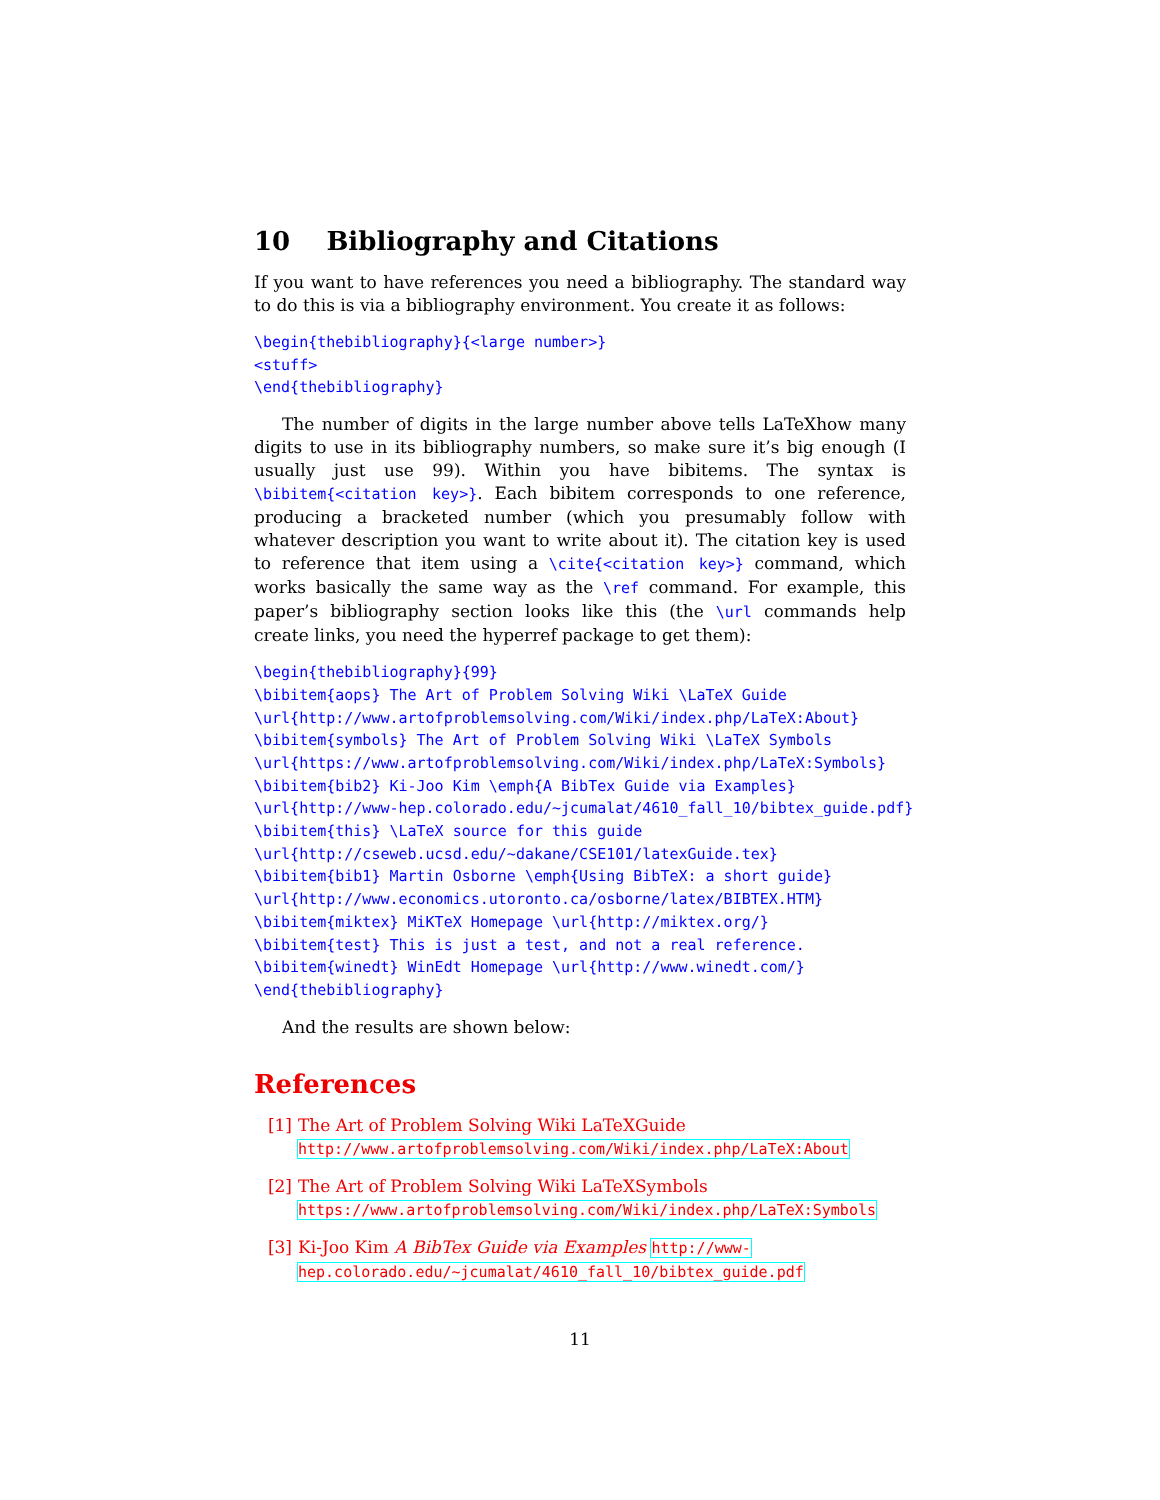10 Bibliography and Citations
If you want to have references you need a bibliography. The standard way to do this is via a bibliography environment. You create it as follows:
\begin{thebibliography}{<large number>}
<stuff>
\end{thebibliography}
The number of digits in the large number above tells LaTeXhow many digits to use in its bibliography numbers, so make sure it’s big enough (I usually just use 99). Within you have bibitems. The syntax is \bibitem{<citation key>}. Each bibitem corresponds to one reference, producing a bracketed number (which you presumably follow with whatever description you want to write about it). The citation key is used to reference that item using a \cite{<citation key>} command, which works basically the same way as the \ref command. For example, this paper’s bibliography section looks like this (the \url commands help create links, you need the hyperref package to get them):
\begin{thebibliography}{99}
\bibitem{aops} The Art of Problem Solving Wiki \LaTeX Guide
\url{http://www.artofproblemsolving.com/Wiki/index.php/LaTeX:About}
\bibitem{symbols} The Art of Problem Solving Wiki \LaTeX Symbols
\url{https://www.artofproblemsolving.com/Wiki/index.php/LaTeX:Symbols}
\bibitem{bib2} Ki-Joo Kim \emph{A BibTex Guide via Examples}
\url{http://www-hep.colorado.edu/~jcumalat/4610_fall_10/bibtex_guide.pdf}
\bibitem{this} \LaTeX source for this guide
\url{http://cseweb.ucsd.edu/~dakane/CSE101/latexGuide.tex}
\bibitem{bib1} Martin Osborne \emph{Using BibTeX: a short guide}
\url{http://www.economics.utoronto.ca/osborne/latex/BIBTEX.HTM}
\bibitem{miktex} MiKTeX Homepage \url{http://miktex.org/}
\bibitem{test} This is just a test, and not a real reference.
\bibitem{winedt} WinEdt Homepage \url{http://www.winedt.com/}
\end{thebibliography}
And the results are shown below:
References
[1] The Art of Problem Solving Wiki LaTeXGuide http://www.artofproblemsolving.com/Wiki/index.php/LaTeX:About
[2] The Art of Problem Solving Wiki LaTeXSymbols https://www.artofproblemsolving.com/Wiki/index.php/LaTeX:Symbols
[3] Ki-Joo Kim A BibTex Guide via Examples http://www-hep.colorado.edu/~jcumalat/4610_fall_10/bibtex_guide.pdf
11